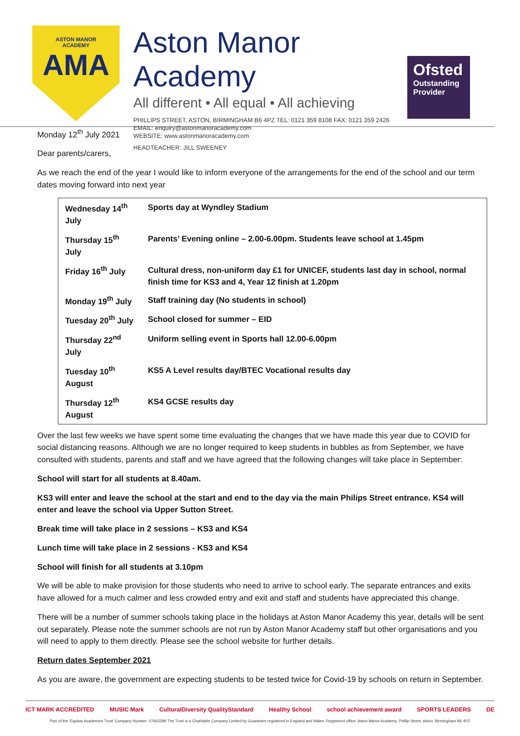ASTON MANOR
ACADEMY
AMA
Aston Manor Academy
All different • All equal • All achieving
PHILLIPS STREET, ASTON, BIRMINGHAM B6 4PZ TEL: 0121 359 8108 FAX: 0121 359 2426
EMAIL: enquiry@astonmanoracademy.com
WEBSITE: www.astonmanoracademy.com
HEADTEACHER: JILL SWEENEY
Ofsted
Outstanding Provider
Monday 12<sup>th</sup> July 2021
Dear parents/carers,
As we reach the end of the year I would like to inform everyone of the arrangements for the end of the school and our term dates moving forward into next year
| Wednesday 14<sup>th</sup> July | Sports day at Wyndley Stadium |
| Thursday 15<sup>th</sup> July | Parents’ Evening online – 2.00-6.00pm. Students leave school at 1.45pm |
| Friday 16<sup>th</sup> July | Cultural dress, non-uniform day £1 for UNICEF, students last day in school, normal finish time for KS3 and 4, Year 12 finish at 1.20pm |
| Monday 19<sup>th</sup> July | Staff training day (No students in school) |
| Tuesday 20<sup>th</sup> July | School closed for summer – EID |
| Thursday 22<sup>nd</sup> July | Uniform selling event in Sports hall 12.00-6.00pm |
| Tuesday 10<sup>th</sup> August | KS5 A Level results day/BTEC Vocational results day |
| Thursday 12<sup>th</sup> August | KS4 GCSE results day |
Over the last few weeks we have spent some time evaluating the changes that we have made this year due to COVID for social distancing reasons. Although we are no longer required to keep students in bubbles as from September, we have consulted with students, parents and staff and we have agreed that the following changes will take place in September:
School will start for all students at 8.40am.
KS3 will enter and leave the school at the start and end to the day via the main Philips Street entrance. KS4 will enter and leave the school via Upper Sutton Street.
Break time will take place in 2 sessions – KS3 and KS4
Lunch time will take place in 2 sessions - KS3 and KS4
School will finish for all students at 3.10pm
We will be able to make provision for those students who need to arrive to school early. The separate entrances and exits have allowed for a much calmer and less crowded entry and exit and staff and students have appreciated this change.
There will be a number of summer schools taking place in the holidays at Aston Manor Academy this year, details will be sent out separately. Please note the summer schools are not run by Aston Manor Academy staff but other organisations and you will need to apply to them directly. Please see the school website for further details.
Return dates September 2021
As you are aware, the government are expecting students to be tested twice for Covid-19 by schools on return in September.
ICT MARK ACCREDITED MUSIC Mark CulturalDiversity QualityStandard Healthy School school achievement award SPORTS LEADERS DE
Part of the 'Equitas Academies Trust' Company Number: 07662289 The Trust is a Charitable Company Limited by Guarantee registered in England and Wales. Registered office: Aston Manor Academy, Phillip Street, Aston, Birmingham B6 4PZ